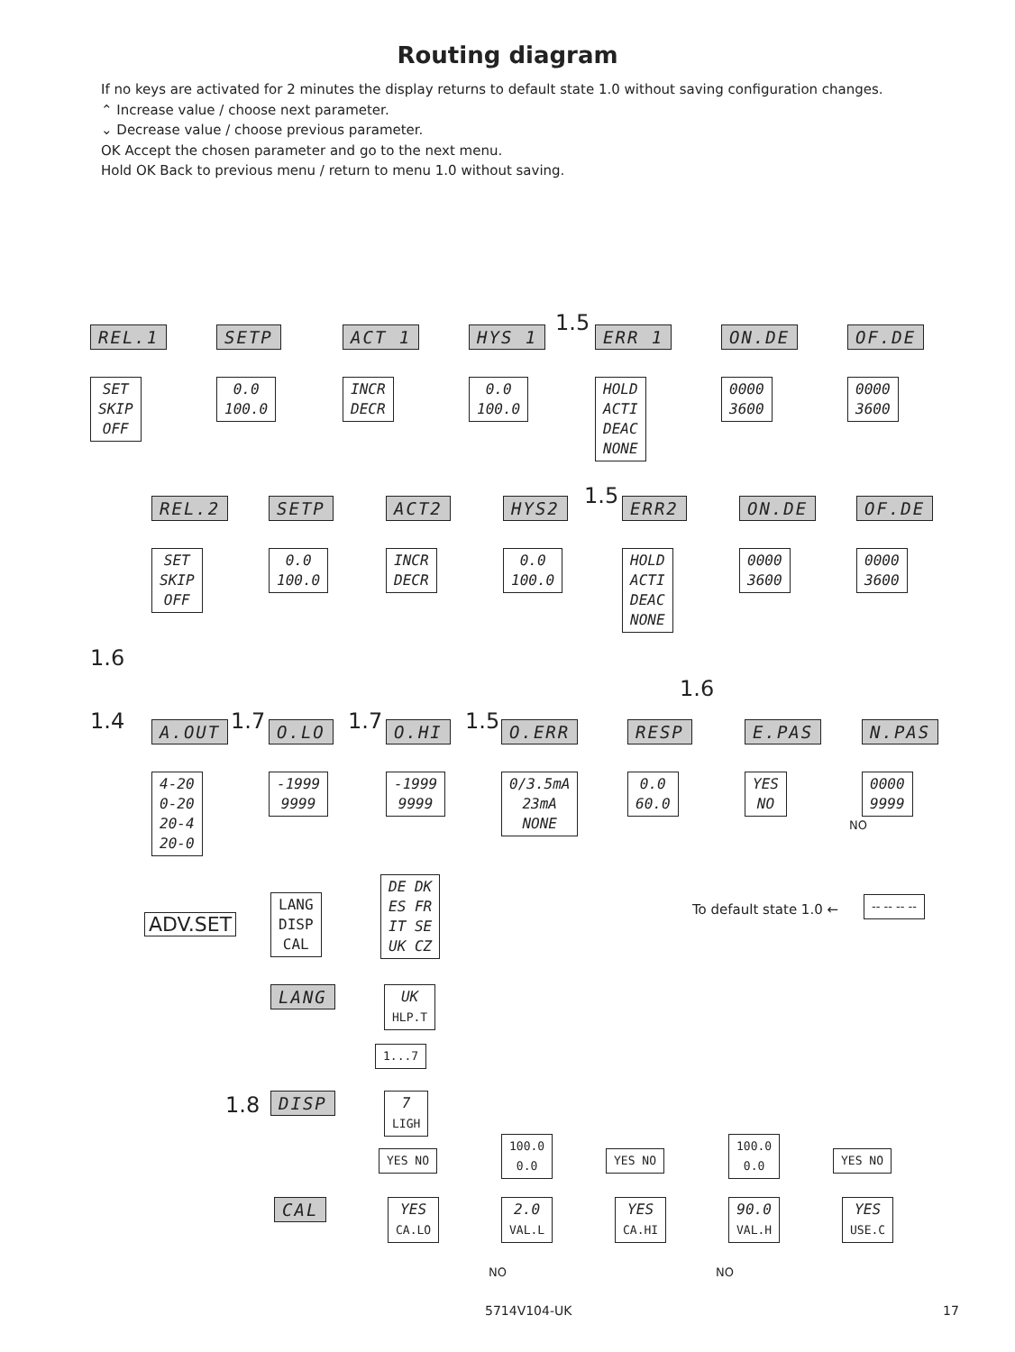Routing diagram
If no keys are activated for 2 minutes the display returns to default state 1.0 without saving configuration changes.
⌃ Increase value / choose next parameter.
⌄ Decrease value / choose previous parameter.
OK Accept the chosen parameter and go to the next menu.
Hold OK Back to previous menu / return to menu 1.0 without saving.
REL.1
SET
SKIP
OFF
SETP
0.0
100.0
ACT 1
INCR
DECR
HYS 1
0.0
100.0
1.5 ERR 1
HOLD
ACTI
DEAC
NONE
ON.DE
0000
3600
OF.DE
0000
3600
REL.2
SET
SKIP
OFF
SETP
0.0
100.0
ACT2
INCR
DECR
HYS2
0.0
100.0
1.5 ERR2
HOLD
ACTI
DEAC
NONE
ON.DE
0000
3600
OF.DE
0000
3600
1.6
1.6
1.4 A.OUT
4-20
0-20
20-4
20-0
1.7 O.LO
-1999
9999
1.7 O.HI
-1999
9999
1.5 O.ERR
0/3.5mA
23mA
NONE
RESP
0.0
60.0
E.PAS
YES
NO
N.PAS
0000
9999
NO
To default state 1.0 ←
-- -- -- --
ADV.SET
LANG
DISP
CAL
DE DK
ES FR
IT SE
UK CZ
LANG
UK
HLP.T
1...7
1.8 DISP
7
LIGH
YES NO
100.0
0.0
YES NO
100.0
0.0
YES NO
CAL
YES
CA.LO
2.0
VAL.L
YES
CA.HI
90.0
VAL.H
YES
USE.C
NO NO
5714V104-UK 17